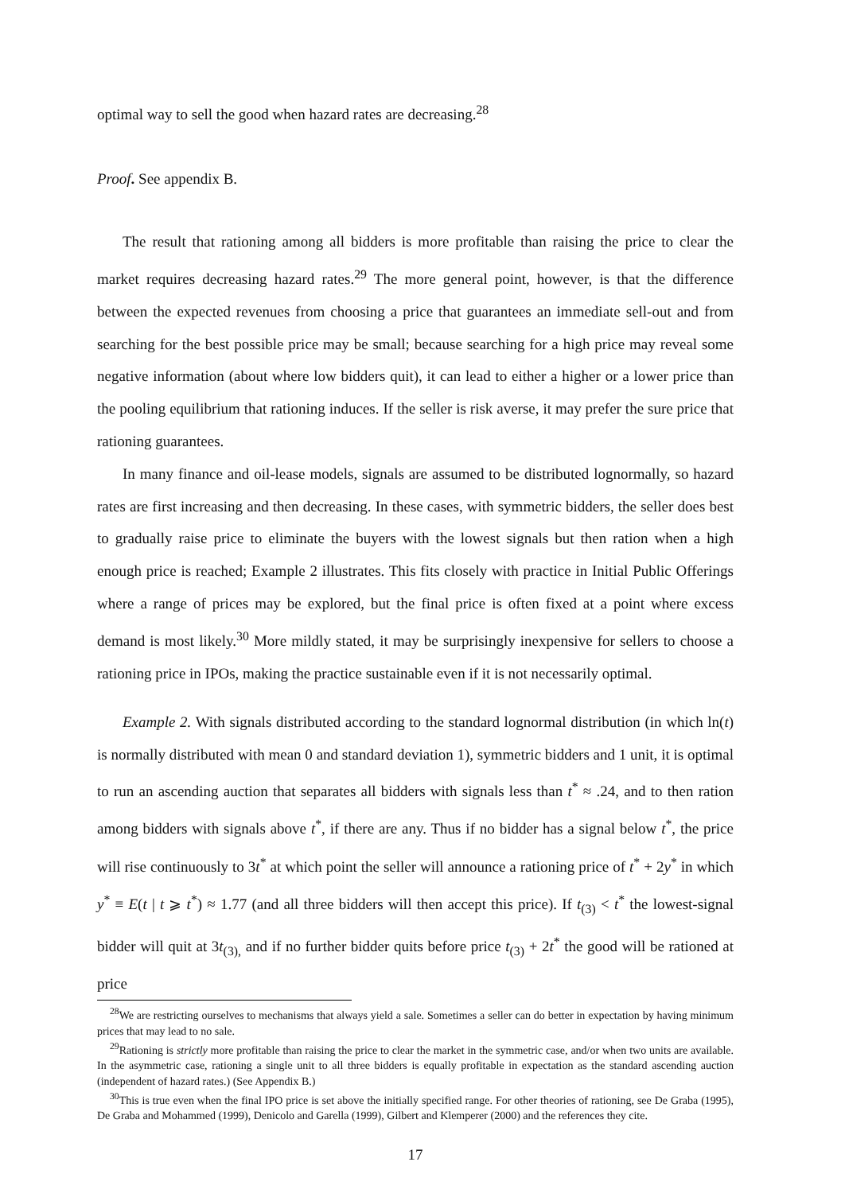optimal way to sell the good when hazard rates are decreasing.<sup>28</sup>
Proof. See appendix B.
The result that rationing among all bidders is more profitable than raising the price to clear the market requires decreasing hazard rates.<sup>29</sup> The more general point, however, is that the difference between the expected revenues from choosing a price that guarantees an immediate sell-out and from searching for the best possible price may be small; because searching for a high price may reveal some negative information (about where low bidders quit), it can lead to either a higher or a lower price than the pooling equilibrium that rationing induces. If the seller is risk averse, it may prefer the sure price that rationing guarantees.
In many finance and oil-lease models, signals are assumed to be distributed lognormally, so hazard rates are first increasing and then decreasing. In these cases, with symmetric bidders, the seller does best to gradually raise price to eliminate the buyers with the lowest signals but then ration when a high enough price is reached; Example 2 illustrates. This fits closely with practice in Initial Public Offerings where a range of prices may be explored, but the final price is often fixed at a point where excess demand is most likely.<sup>30</sup> More mildly stated, it may be surprisingly inexpensive for sellers to choose a rationing price in IPOs, making the practice sustainable even if it is not necessarily optimal.
Example 2. With signals distributed according to the standard lognormal distribution (in which ln(t) is normally distributed with mean 0 and standard deviation 1), symmetric bidders and 1 unit, it is optimal to run an ascending auction that separates all bidders with signals less than t<sup>*</sup> ≈ .24, and to then ration among bidders with signals above t<sup>*</sup>, if there are any. Thus if no bidder has a signal below t<sup>*</sup>, the price will rise continuously to 3t<sup>*</sup> at which point the seller will announce a rationing price of t<sup>*</sup> + 2y<sup>*</sup> in which y<sup>*</sup> ≡ E(t | t ⩾ t<sup>*</sup>) ≈ 1.77 (and all three bidders will then accept this price). If t<sub>(3)</sub> < t<sup>*</sup> the lowest-signal bidder will quit at 3t<sub>(3),</sub> and if no further bidder quits before price t<sub>(3)</sub> + 2t<sup>*</sup> the good will be rationed at price
<sup>28</sup> We are restricting ourselves to mechanisms that always yield a sale. Sometimes a seller can do better in expectation by having minimum prices that may lead to no sale.
<sup>29</sup> Rationing is strictly more profitable than raising the price to clear the market in the symmetric case, and/or when two units are available. In the asymmetric case, rationing a single unit to all three bidders is equally profitable in expectation as the standard ascending auction (independent of hazard rates.) (See Appendix B.)
<sup>30</sup> This is true even when the final IPO price is set above the initially specified range. For other theories of rationing, see De Graba (1995), De Graba and Mohammed (1999), Denicolo and Garella (1999), Gilbert and Klemperer (2000) and the references they cite.
17